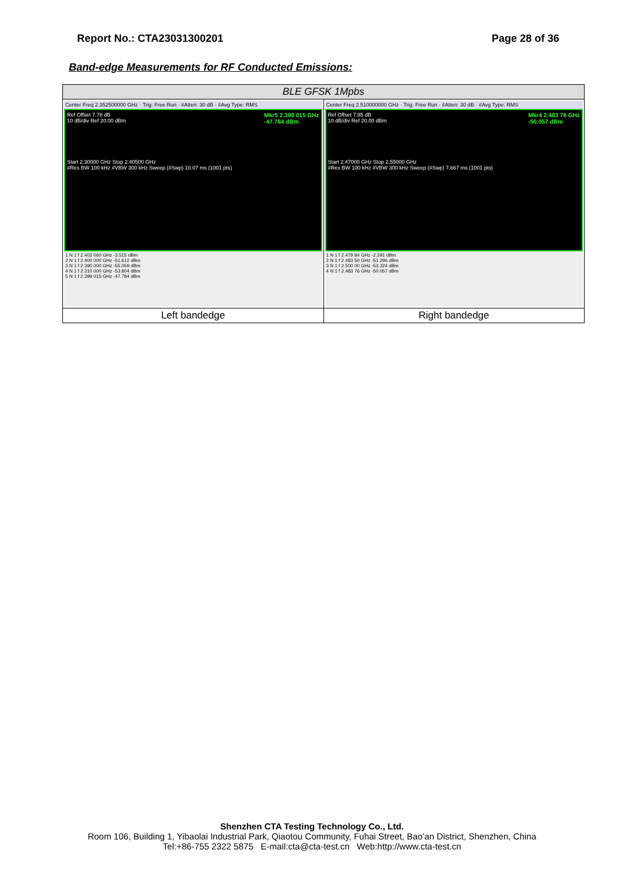Report No.: CTA23031300201 Page 28 of 36
Band-edge Measurements for RF Conducted Emissions:
| BLE GFSK 1Mpbs | |
| Center Freq 2.352500000 GHz · Trig: Free Run · #Atten: 30 dB · #Avg Type: RMS Mkr5 2.399 015 GHz -47.784 dBm Ref Offset 7.78 dB 10 dB/div Ref 20.00 dBm Start 2.30000 GHz Stop 2.40500 GHz #Res BW 100 kHz #VBW 300 kHz Sweep (#Swp) 10.07 ms (1001 pts) 1 N 1 f 2.402 060 GHz -3.515 dBm 2 N 1 f 2.400 000 GHz -51.612 dBm 3 N 1 f 2.390 000 GHz -55.059 dBm 4 N 1 f 2.310 000 GHz -53.804 dBm 5 N 1 f 2.399 015 GHz -47.784 dBm | Center Freq 2.510000000 GHz · Trig: Free Run · #Atten: 30 dB · #Avg Type: RMS Mkr4 2.483 76 GHz -50.057 dBm Ref Offset 7.85 dB 10 dB/div Ref 20.00 dBm Start 2.47000 GHz Stop 2.55000 GHz #Res BW 100 kHz #VBW 300 kHz Sweep (#Swp) 7.667 ms (1001 pts) 1 N 1 f 2.479 84 GHz -2.591 dBm 2 N 1 f 2.483 50 GHz -51.296 dBm 3 N 1 f 2.500 00 GHz -53.324 dBm 4 N 1 f 2.483 76 GHz -50.057 dBm |
| Left bandedge | Right bandedge |
Shenzhen CTA Testing Technology Co., Ltd.
Room 106, Building 1, Yibaolai Industrial Park, Qiaotou Community, Fuhai Street, Bao’an District, Shenzhen, China
Tel:+86-755 2322 5875 E-mail:cta@cta-test.cn Web:http://www.cta-test.cn